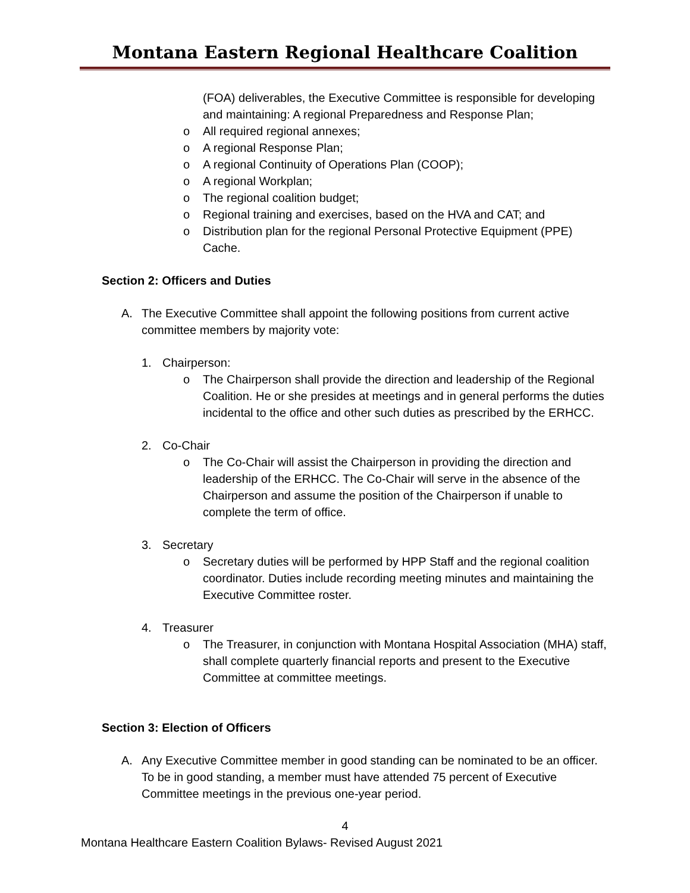Montana Eastern Regional Healthcare Coalition
(FOA) deliverables, the Executive Committee is responsible for developing and maintaining: A regional Preparedness and Response Plan;
o All required regional annexes;
o A regional Response Plan;
o A regional Continuity of Operations Plan (COOP);
o A regional Workplan;
o The regional coalition budget;
o Regional training and exercises, based on the HVA and CAT; and
o Distribution plan for the regional Personal Protective Equipment (PPE) Cache.
Section 2: Officers and Duties
A. The Executive Committee shall appoint the following positions from current active committee members by majority vote:
1. Chairperson:
o The Chairperson shall provide the direction and leadership of the Regional Coalition. He or she presides at meetings and in general performs the duties incidental to the office and other such duties as prescribed by the ERHCC.
2. Co-Chair
o The Co-Chair will assist the Chairperson in providing the direction and leadership of the ERHCC. The Co-Chair will serve in the absence of the Chairperson and assume the position of the Chairperson if unable to complete the term of office.
3. Secretary
o Secretary duties will be performed by HPP Staff and the regional coalition coordinator. Duties include recording meeting minutes and maintaining the Executive Committee roster.
4. Treasurer
o The Treasurer, in conjunction with Montana Hospital Association (MHA) staff, shall complete quarterly financial reports and present to the Executive Committee at committee meetings.
Section 3: Election of Officers
A. Any Executive Committee member in good standing can be nominated to be an officer. To be in good standing, a member must have attended 75 percent of Executive Committee meetings in the previous one-year period.
4
Montana Healthcare Eastern Coalition Bylaws- Revised August 2021